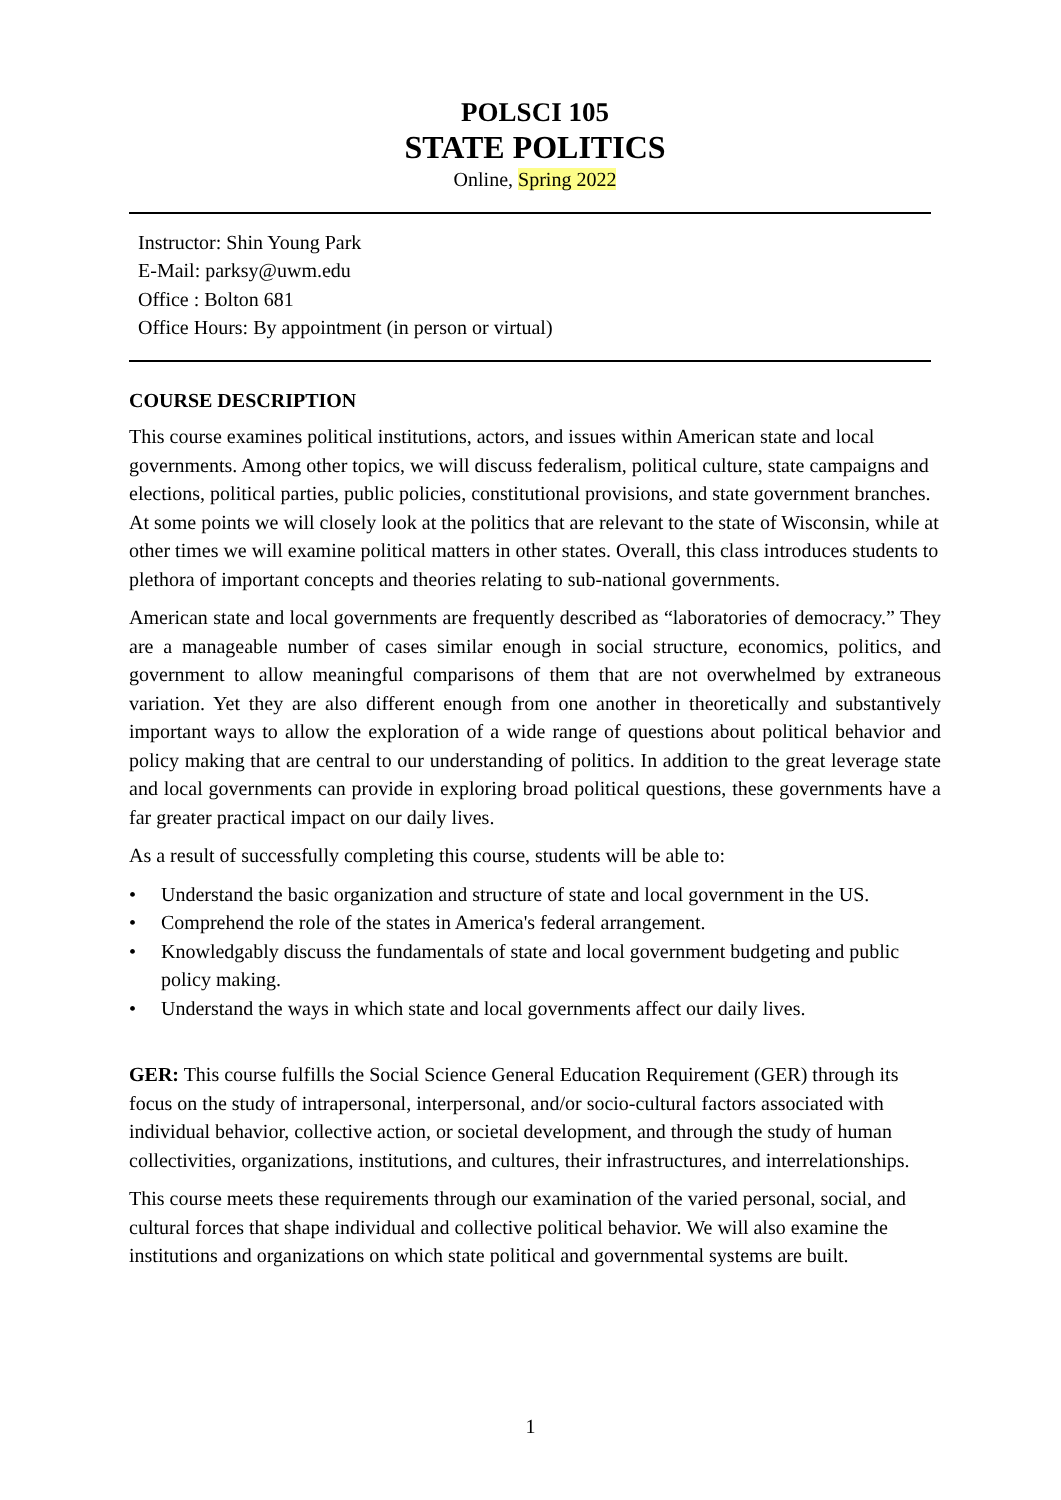POLSCI 105
STATE POLITICS
Online, Spring 2022
Instructor: Shin Young Park
E-Mail: parksy@uwm.edu
Office : Bolton 681
Office Hours: By appointment (in person or virtual)
COURSE DESCRIPTION
This course examines political institutions, actors, and issues within American state and local governments. Among other topics, we will discuss federalism, political culture, state campaigns and elections, political parties, public policies, constitutional provisions, and state government branches. At some points we will closely look at the politics that are relevant to the state of Wisconsin, while at other times we will examine political matters in other states. Overall, this class introduces students to plethora of important concepts and theories relating to sub-national governments.
American state and local governments are frequently described as “laboratories of democracy.” They are a manageable number of cases similar enough in social structure, economics, politics, and government to allow meaningful comparisons of them that are not overwhelmed by extraneous variation. Yet they are also different enough from one another in theoretically and substantively important ways to allow the exploration of a wide range of questions about political behavior and policy making that are central to our understanding of politics. In addition to the great leverage state and local governments can provide in exploring broad political questions, these governments have a far greater practical impact on our daily lives.
As a result of successfully completing this course, students will be able to:
• Understand the basic organization and structure of state and local government in the US.
• Comprehend the role of the states in America's federal arrangement.
• Knowledgably discuss the fundamentals of state and local government budgeting and public policy making.
• Understand the ways in which state and local governments affect our daily lives.
GER: This course fulfills the Social Science General Education Requirement (GER) through its focus on the study of intrapersonal, interpersonal, and/or socio-cultural factors associated with individual behavior, collective action, or societal development, and through the study of human collectivities, organizations, institutions, and cultures, their infrastructures, and interrelationships.
This course meets these requirements through our examination of the varied personal, social, and cultural forces that shape individual and collective political behavior. We will also examine the institutions and organizations on which state political and governmental systems are built.
1